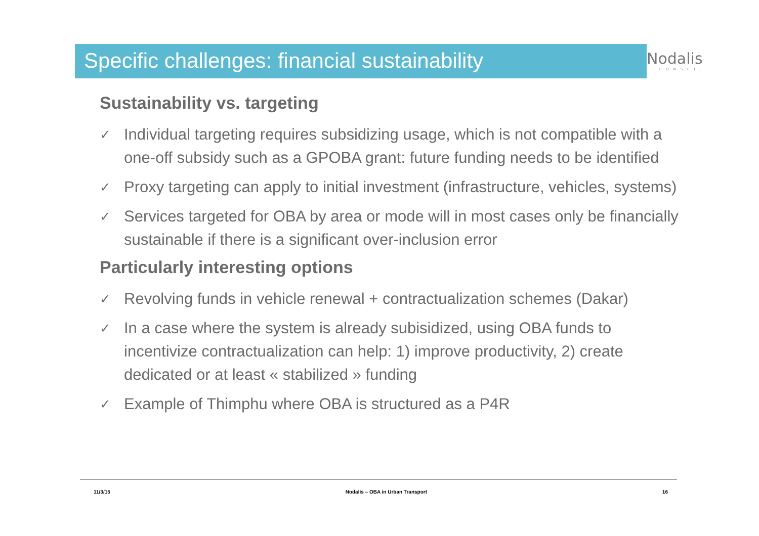Specific challenges: financial sustainability
Nodalis
CONSEIL
Sustainability vs. targeting
✓ Individual targeting requires subsidizing usage, which is not compatible with a one-off subsidy such as a GPOBA grant: future funding needs to be identified
✓ Proxy targeting can apply to initial investment (infrastructure, vehicles, systems)
✓ Services targeted for OBA by area or mode will in most cases only be financially sustainable if there is a significant over-inclusion error
Particularly interesting options
✓ Revolving funds in vehicle renewal + contractualization schemes (Dakar)
✓ In a case where the system is already subisidized, using OBA funds to incentivize contractualization can help: 1) improve productivity, 2) create dedicated or at least « stabilized » funding
✓ Example of Thimphu where OBA is structured as a P4R
11/3/15 Nodalis – OBA in Urban Transport 16